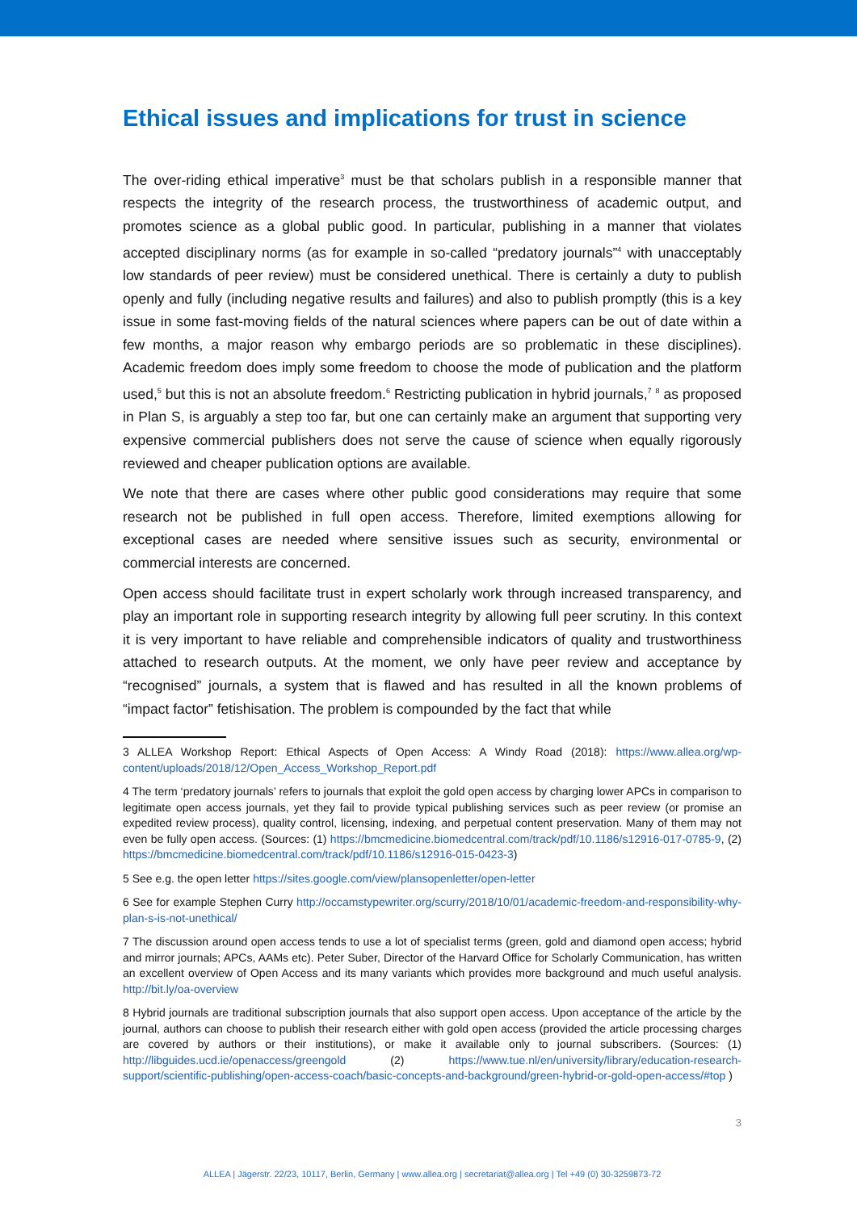Ethical issues and implications for trust in science
The over-riding ethical imperative<sup>3</sup> must be that scholars publish in a responsible manner that respects the integrity of the research process, the trustworthiness of academic output, and promotes science as a global public good. In particular, publishing in a manner that violates accepted disciplinary norms (as for example in so-called “predatory journals”<sup>4</sup> with unacceptably low standards of peer review) must be considered unethical. There is certainly a duty to publish openly and fully (including negative results and failures) and also to publish promptly (this is a key issue in some fast-moving fields of the natural sciences where papers can be out of date within a few months, a major reason why embargo periods are so problematic in these disciplines). Academic freedom does imply some freedom to choose the mode of publication and the platform used,<sup>5</sup> but this is not an absolute freedom.<sup>6</sup> Restricting publication in hybrid journals,<sup>7</sup> <sup>8</sup> as proposed in Plan S, is arguably a step too far, but one can certainly make an argument that supporting very expensive commercial publishers does not serve the cause of science when equally rigorously reviewed and cheaper publication options are available.
We note that there are cases where other public good considerations may require that some research not be published in full open access. Therefore, limited exemptions allowing for exceptional cases are needed where sensitive issues such as security, environmental or commercial interests are concerned.
Open access should facilitate trust in expert scholarly work through increased transparency, and play an important role in supporting research integrity by allowing full peer scrutiny. In this context it is very important to have reliable and comprehensible indicators of quality and trustworthiness attached to research outputs. At the moment, we only have peer review and acceptance by “recognised” journals, a system that is flawed and has resulted in all the known problems of “impact factor” fetishisation. The problem is compounded by the fact that while
3 ALLEA Workshop Report: Ethical Aspects of Open Access: A Windy Road (2018): https://www.allea.org/wp-content/uploads/2018/12/Open_Access_Workshop_Report.pdf
4 The term ‘predatory journals’ refers to journals that exploit the gold open access by charging lower APCs in comparison to legitimate open access journals, yet they fail to provide typical publishing services such as peer review (or promise an expedited review process), quality control, licensing, indexing, and perpetual content preservation. Many of them may not even be fully open access. (Sources: (1) https://bmcmedicine.biomedcentral.com/track/pdf/10.1186/s12916-017-0785-9, (2) https://bmcmedicine.biomedcentral.com/track/pdf/10.1186/s12916-015-0423-3)
5 See e.g. the open letter https://sites.google.com/view/plansopenletter/open-letter
6 See for example Stephen Curry http://occamstypewriter.org/scurry/2018/10/01/academic-freedom-and-responsibility-why-plan-s-is-not-unethical/
7 The discussion around open access tends to use a lot of specialist terms (green, gold and diamond open access; hybrid and mirror journals; APCs, AAMs etc). Peter Suber, Director of the Harvard Office for Scholarly Communication, has written an excellent overview of Open Access and its many variants which provides more background and much useful analysis. http://bit.ly/oa-overview
8 Hybrid journals are traditional subscription journals that also support open access. Upon acceptance of the article by the journal, authors can choose to publish their research either with gold open access (provided the article processing charges are covered by authors or their institutions), or make it available only to journal subscribers. (Sources: (1) http://libguides.ucd.ie/openaccess/greengold (2) https://www.tue.nl/en/university/library/education-research-support/scientific-publishing/open-access-coach/basic-concepts-and-background/green-hybrid-or-gold-open-access/#top )
3
ALLEA | Jägerstr. 22/23, 10117, Berlin, Germany | www.allea.org | secretariat@allea.org | Tel +49 (0) 30-3259873-72